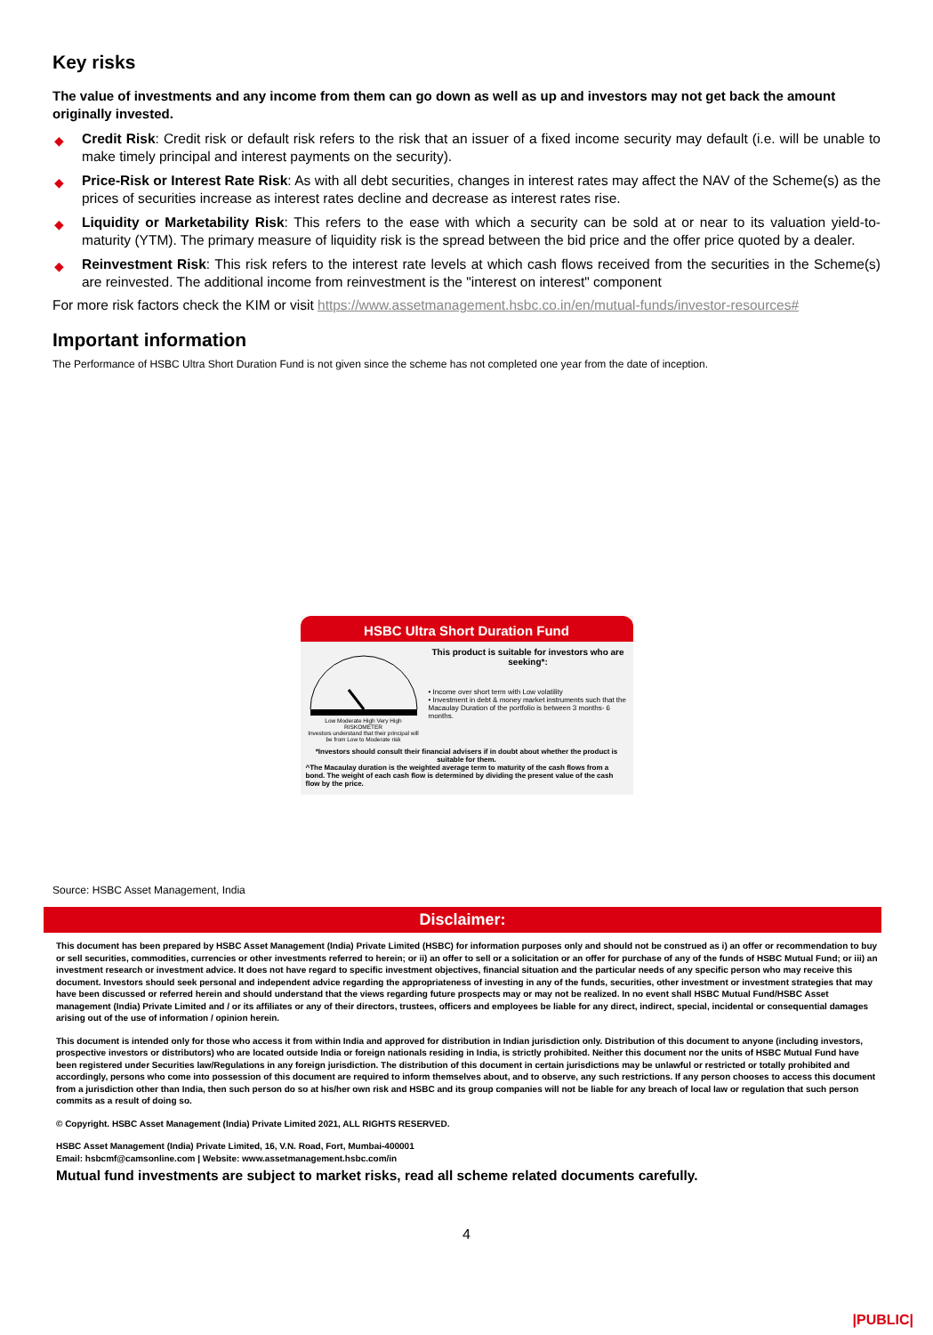Key risks
The value of investments and any income from them can go down as well as up and investors may not get back the amount originally invested.
◆ Credit Risk: Credit risk or default risk refers to the risk that an issuer of a fixed income security may default (i.e. will be unable to make timely principal and interest payments on the security).
◆ Price-Risk or Interest Rate Risk: As with all debt securities, changes in interest rates may affect the NAV of the Scheme(s) as the prices of securities increase as interest rates decline and decrease as interest rates rise.
◆ Liquidity or Marketability Risk: This refers to the ease with which a security can be sold at or near to its valuation yield-to-maturity (YTM). The primary measure of liquidity risk is the spread between the bid price and the offer price quoted by a dealer.
◆ Reinvestment Risk: This risk refers to the interest rate levels at which cash flows received from the securities in the Scheme(s) are reinvested. The additional income from reinvestment is the "interest on interest" component
For more risk factors check the KIM or visit https://www.assetmanagement.hsbc.co.in/en/mutual-funds/investor-resources#
Important information
The Performance of HSBC Ultra Short Duration Fund is not given since the scheme has not completed one year from the date of inception.
HSBC Ultra Short Duration Fund
Low Moderate High Very High RISKOMETER
Investors understand that their principal will be from Low to Moderate risk
This product is suitable for investors who are seeking*:
• Income over short term with Low volatility
• Investment in debt & money market instruments such that the Macaulay Duration of the portfolio is between 3 months- 6 months.
*Investors should consult their financial advisers if in doubt about whether the product is suitable for them.
^The Macaulay duration is the weighted average term to maturity of the cash flows from a bond. The weight of each cash flow is determined by dividing the present value of the cash flow by the price.
Source: HSBC Asset Management, India
Disclaimer:
This document has been prepared by HSBC Asset Management (India) Private Limited (HSBC) for information purposes only and should not be construed as i) an offer or recommendation to buy or sell securities, commodities, currencies or other investments referred to herein; or ii) an offer to sell or a solicitation or an offer for purchase of any of the funds of HSBC Mutual Fund; or iii) an investment research or investment advice. It does not have regard to specific investment objectives, financial situation and the particular needs of any specific person who may receive this document. Investors should seek personal and independent advice regarding the appropriateness of investing in any of the funds, securities, other investment or investment strategies that may have been discussed or referred herein and should understand that the views regarding future prospects may or may not be realized. In no event shall HSBC Mutual Fund/HSBC Asset management (India) Private Limited and / or its affiliates or any of their directors, trustees, officers and employees be liable for any direct, indirect, special, incidental or consequential damages arising out of the use of information / opinion herein.
This document is intended only for those who access it from within India and approved for distribution in Indian jurisdiction only. Distribution of this document to anyone (including investors, prospective investors or distributors) who are located outside India or foreign nationals residing in India, is strictly prohibited. Neither this document nor the units of HSBC Mutual Fund have been registered under Securities law/Regulations in any foreign jurisdiction. The distribution of this document in certain jurisdictions may be unlawful or restricted or totally prohibited and accordingly, persons who come into possession of this document are required to inform themselves about, and to observe, any such restrictions. If any person chooses to access this document from a jurisdiction other than India, then such person do so at his/her own risk and HSBC and its group companies will not be liable for any breach of local law or regulation that such person commits as a result of doing so.
© Copyright. HSBC Asset Management (India) Private Limited 2021, ALL RIGHTS RESERVED.
HSBC Asset Management (India) Private Limited, 16, V.N. Road, Fort, Mumbai-400001
Email: hsbcmf@camsonline.com | Website: www.assetmanagement.hsbc.com/in
Mutual fund investments are subject to market risks, read all scheme related documents carefully.
4
|PUBLIC|